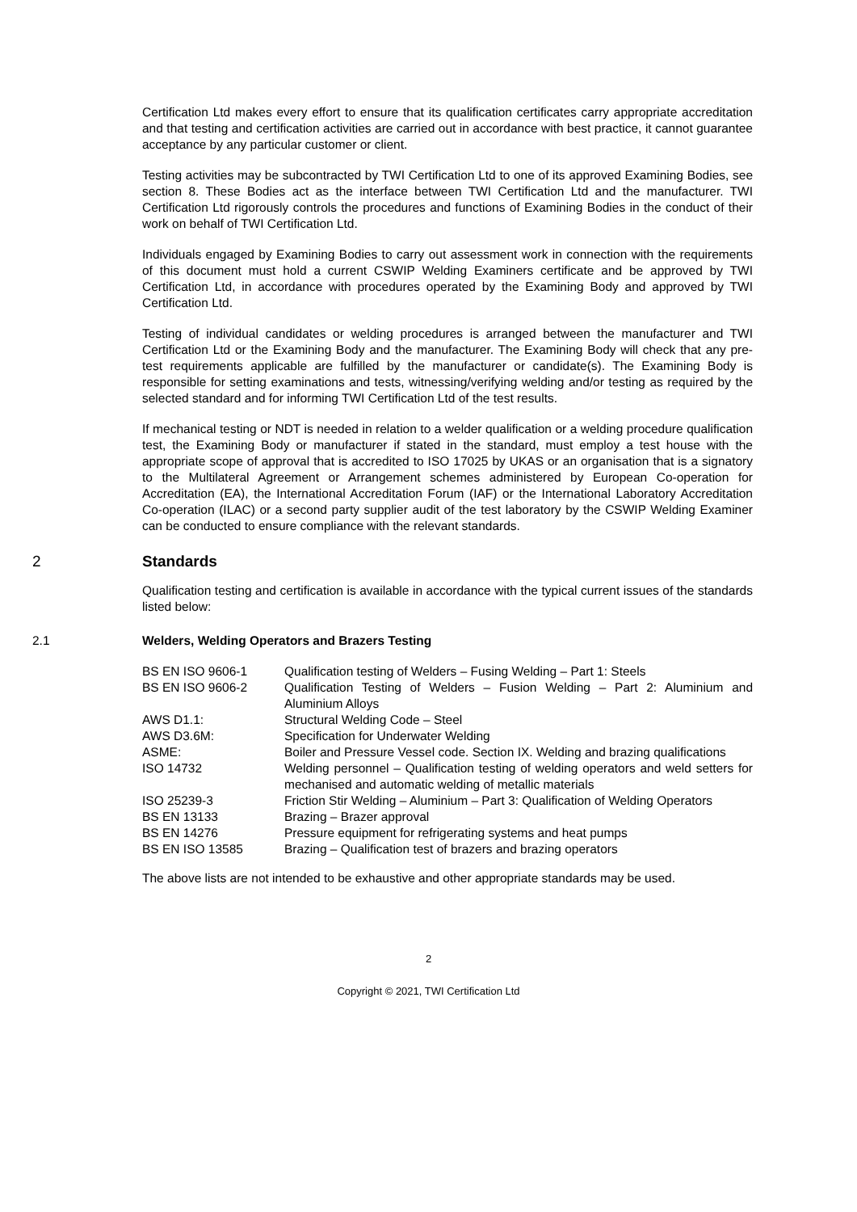Certification Ltd makes every effort to ensure that its qualification certificates carry appropriate accreditation and that testing and certification activities are carried out in accordance with best practice, it cannot guarantee acceptance by any particular customer or client.
Testing activities may be subcontracted by TWI Certification Ltd to one of its approved Examining Bodies, see section 8. These Bodies act as the interface between TWI Certification Ltd and the manufacturer. TWI Certification Ltd rigorously controls the procedures and functions of Examining Bodies in the conduct of their work on behalf of TWI Certification Ltd.
Individuals engaged by Examining Bodies to carry out assessment work in connection with the requirements of this document must hold a current CSWIP Welding Examiners certificate and be approved by TWI Certification Ltd, in accordance with procedures operated by the Examining Body and approved by TWI Certification Ltd.
Testing of individual candidates or welding procedures is arranged between the manufacturer and TWI Certification Ltd or the Examining Body and the manufacturer. The Examining Body will check that any pre-test requirements applicable are fulfilled by the manufacturer or candidate(s). The Examining Body is responsible for setting examinations and tests, witnessing/verifying welding and/or testing as required by the selected standard and for informing TWI Certification Ltd of the test results.
If mechanical testing or NDT is needed in relation to a welder qualification or a welding procedure qualification test, the Examining Body or manufacturer if stated in the standard, must employ a test house with the appropriate scope of approval that is accredited to ISO 17025 by UKAS or an organisation that is a signatory to the Multilateral Agreement or Arrangement schemes administered by European Co-operation for Accreditation (EA), the International Accreditation Forum (IAF) or the International Laboratory Accreditation Co-operation (ILAC) or a second party supplier audit of the test laboratory by the CSWIP Welding Examiner can be conducted to ensure compliance with the relevant standards.
2 Standards
Qualification testing and certification is available in accordance with the typical current issues of the standards listed below:
2.1 Welders, Welding Operators and Brazers Testing
| BS EN ISO 9606-1 | Qualification testing of Welders – Fusing Welding – Part 1: Steels |
| BS EN ISO 9606-2 | Qualification Testing of Welders – Fusion Welding – Part 2: Aluminium and Aluminium Alloys |
| AWS D1.1: | Structural Welding Code – Steel |
| AWS D3.6M: | Specification for Underwater Welding |
| ASME: | Boiler and Pressure Vessel code. Section IX. Welding and brazing qualifications |
| ISO 14732 | Welding personnel – Qualification testing of welding operators and weld setters for mechanised and automatic welding of metallic materials |
| ISO 25239-3 | Friction Stir Welding – Aluminium – Part 3: Qualification of Welding Operators |
| BS EN 13133 | Brazing – Brazer approval |
| BS EN 14276 | Pressure equipment for refrigerating systems and heat pumps |
| BS EN ISO 13585 | Brazing – Qualification test of brazers and brazing operators |
The above lists are not intended to be exhaustive and other appropriate standards may be used.
2
Copyright © 2021, TWI Certification Ltd